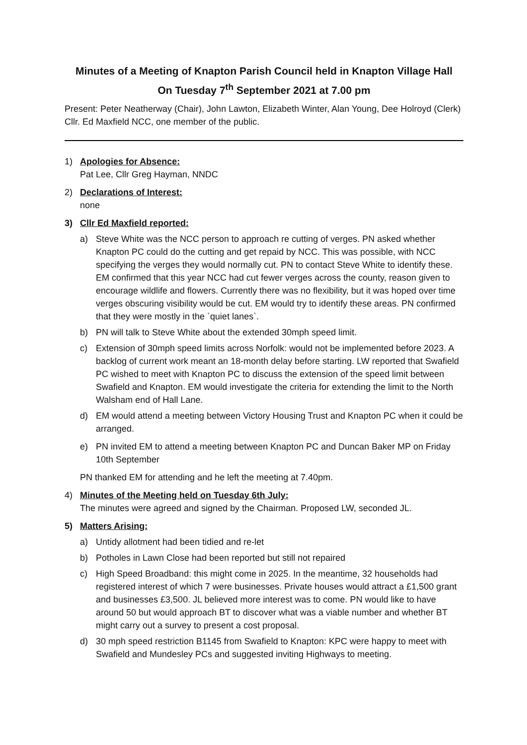Minutes of a Meeting of Knapton Parish Council held in Knapton Village Hall
On Tuesday 7<sup>th</sup> September 2021 at 7.00 pm
Present: Peter Neatherway (Chair), John Lawton, Elizabeth Winter, Alan Young, Dee Holroyd (Clerk) Cllr. Ed Maxfield NCC, one member of the public.
1) Apologies for Absence:
Pat Lee, Cllr Greg Hayman, NNDC
2) Declarations of Interest:
none
3) Cllr Ed Maxfield reported:
a) Steve White was the NCC person to approach re cutting of verges. PN asked whether Knapton PC could do the cutting and get repaid by NCC. This was possible, with NCC specifying the verges they would normally cut. PN to contact Steve White to identify these. EM confirmed that this year NCC had cut fewer verges across the county, reason given to encourage wildlife and flowers. Currently there was no flexibility, but it was hoped over time verges obscuring visibility would be cut. EM would try to identify these areas. PN confirmed that they were mostly in the `quiet lanes`.
b) PN will talk to Steve White about the extended 30mph speed limit.
c) Extension of 30mph speed limits across Norfolk: would not be implemented before 2023. A backlog of current work meant an 18-month delay before starting. LW reported that Swafield PC wished to meet with Knapton PC to discuss the extension of the speed limit between Swafield and Knapton. EM would investigate the criteria for extending the limit to the North Walsham end of Hall Lane.
d) EM would attend a meeting between Victory Housing Trust and Knapton PC when it could be arranged.
e) PN invited EM to attend a meeting between Knapton PC and Duncan Baker MP on Friday 10th September
PN thanked EM for attending and he left the meeting at 7.40pm.
4) Minutes of the Meeting held on Tuesday 6th July:
The minutes were agreed and signed by the Chairman. Proposed LW, seconded JL.
5) Matters Arising:
a) Untidy allotment had been tidied and re-let
b) Potholes in Lawn Close had been reported but still not repaired
c) High Speed Broadband: this might come in 2025. In the meantime, 32 households had registered interest of which 7 were businesses. Private houses would attract a £1,500 grant and businesses £3,500. JL believed more interest was to come. PN would like to have around 50 but would approach BT to discover what was a viable number and whether BT might carry out a survey to present a cost proposal.
d) 30 mph speed restriction B1145 from Swafield to Knapton: KPC were happy to meet with Swafield and Mundesley PCs and suggested inviting Highways to meeting.